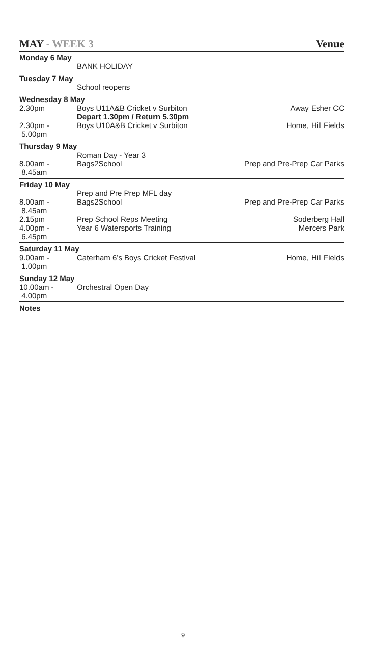MAY - WEEK 3 Venue
| Monday 6 May | | |
| | BANK HOLIDAY | |
| Tuesday 7 May | | |
| | School reopens | |
| Wednesday 8 May | | |
| 2.30pm | Boys U11A&B Cricket v Surbiton Depart 1.30pm / Return 5.30pm | Away Esher CC |
| 2.30pm - 5.00pm | Boys U10A&B Cricket v Surbiton | Home, Hill Fields |
| Thursday 9 May | | |
| | Roman Day - Year 3 | |
| 8.00am - 8.45am | Bags2School | Prep and Pre-Prep Car Parks |
| Friday 10 May | | |
| | Prep and Pre Prep MFL day | |
| 8.00am - 8.45am | Bags2School | Prep and Pre-Prep Car Parks |
| 2.15pm | Prep School Reps Meeting | Soderberg Hall |
| 4.00pm - 6.45pm | Year 6 Watersports Training | Mercers Park |
| Saturday 11 May | | |
| 9.00am - 1.00pm | Caterham 6’s Boys Cricket Festival | Home, Hill Fields |
| Sunday 12 May | | |
| 10.00am - 4.00pm | Orchestral Open Day | |
| Notes | | |
9